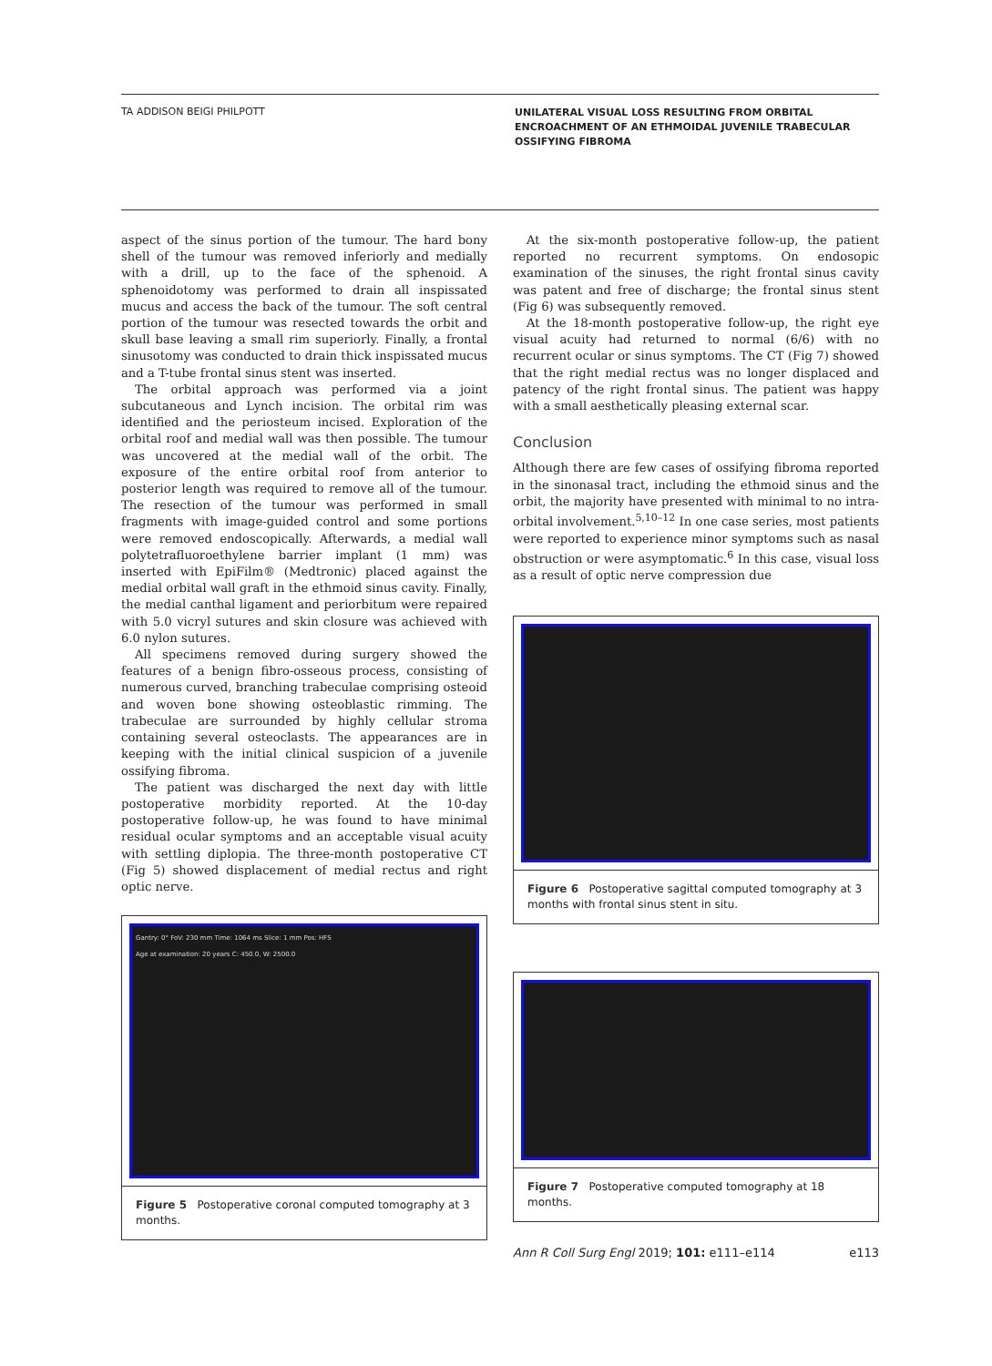TA ADDISON BEIGI PHILPOTT
UNILATERAL VISUAL LOSS RESULTING FROM ORBITAL ENCROACHMENT OF AN ETHMOIDAL JUVENILE TRABECULAR OSSIFYING FIBROMA
aspect of the sinus portion of the tumour. The hard bony shell of the tumour was removed inferiorly and medially with a drill, up to the face of the sphenoid. A sphenoidotomy was performed to drain all inspissated mucus and access the back of the tumour. The soft central portion of the tumour was resected towards the orbit and skull base leaving a small rim superiorly. Finally, a frontal sinusotomy was conducted to drain thick inspissated mucus and a T-tube frontal sinus stent was inserted.
The orbital approach was performed via a joint subcutaneous and Lynch incision. The orbital rim was identified and the periosteum incised. Exploration of the orbital roof and medial wall was then possible. The tumour was uncovered at the medial wall of the orbit. The exposure of the entire orbital roof from anterior to posterior length was required to remove all of the tumour. The resection of the tumour was performed in small fragments with image-guided control and some portions were removed endoscopically. Afterwards, a medial wall polytetrafluoroethylene barrier implant (1 mm) was inserted with EpiFilm® (Medtronic) placed against the medial orbital wall graft in the ethmoid sinus cavity. Finally, the medial canthal ligament and periorbitum were repaired with 5.0 vicryl sutures and skin closure was achieved with 6.0 nylon sutures.
All specimens removed during surgery showed the features of a benign fibro-osseous process, consisting of numerous curved, branching trabeculae comprising osteoid and woven bone showing osteoblastic rimming. The trabeculae are surrounded by highly cellular stroma containing several osteoclasts. The appearances are in keeping with the initial clinical suspicion of a juvenile ossifying fibroma.
The patient was discharged the next day with little postoperative morbidity reported. At the 10-day postoperative follow-up, he was found to have minimal residual ocular symptoms and an acceptable visual acuity with settling diplopia. The three-month postoperative CT (Fig 5) showed displacement of medial rectus and right optic nerve.
Gantry: 0° FoV: 230 mm Time: 1064 ms Slice: 1 mm Pos: HFS
Age at examination: 20 years C: 450.0, W: 2500.0
Figure 5 Postoperative coronal computed tomography at 3 months.
At the six-month postoperative follow-up, the patient reported no recurrent symptoms. On endosopic examination of the sinuses, the right frontal sinus cavity was patent and free of discharge; the frontal sinus stent (Fig 6) was subsequently removed.
At the 18-month postoperative follow-up, the right eye visual acuity had returned to normal (6/6) with no recurrent ocular or sinus symptoms. The CT (Fig 7) showed that the right medial rectus was no longer displaced and patency of the right frontal sinus. The patient was happy with a small aesthetically pleasing external scar.
Conclusion
Although there are few cases of ossifying fibroma reported in the sinonasal tract, including the ethmoid sinus and the orbit, the majority have presented with minimal to no intra-orbital involvement.<sup>5,10–12</sup> In one case series, most patients were reported to experience minor symptoms such as nasal obstruction or were asymptomatic.<sup>6</sup> In this case, visual loss as a result of optic nerve compression due
Figure 6 Postoperative sagittal computed tomography at 3 months with frontal sinus stent in situ.
Figure 7 Postoperative computed tomography at 18 months.
Ann R Coll Surg Engl 2019; 101: e111–e114 e113